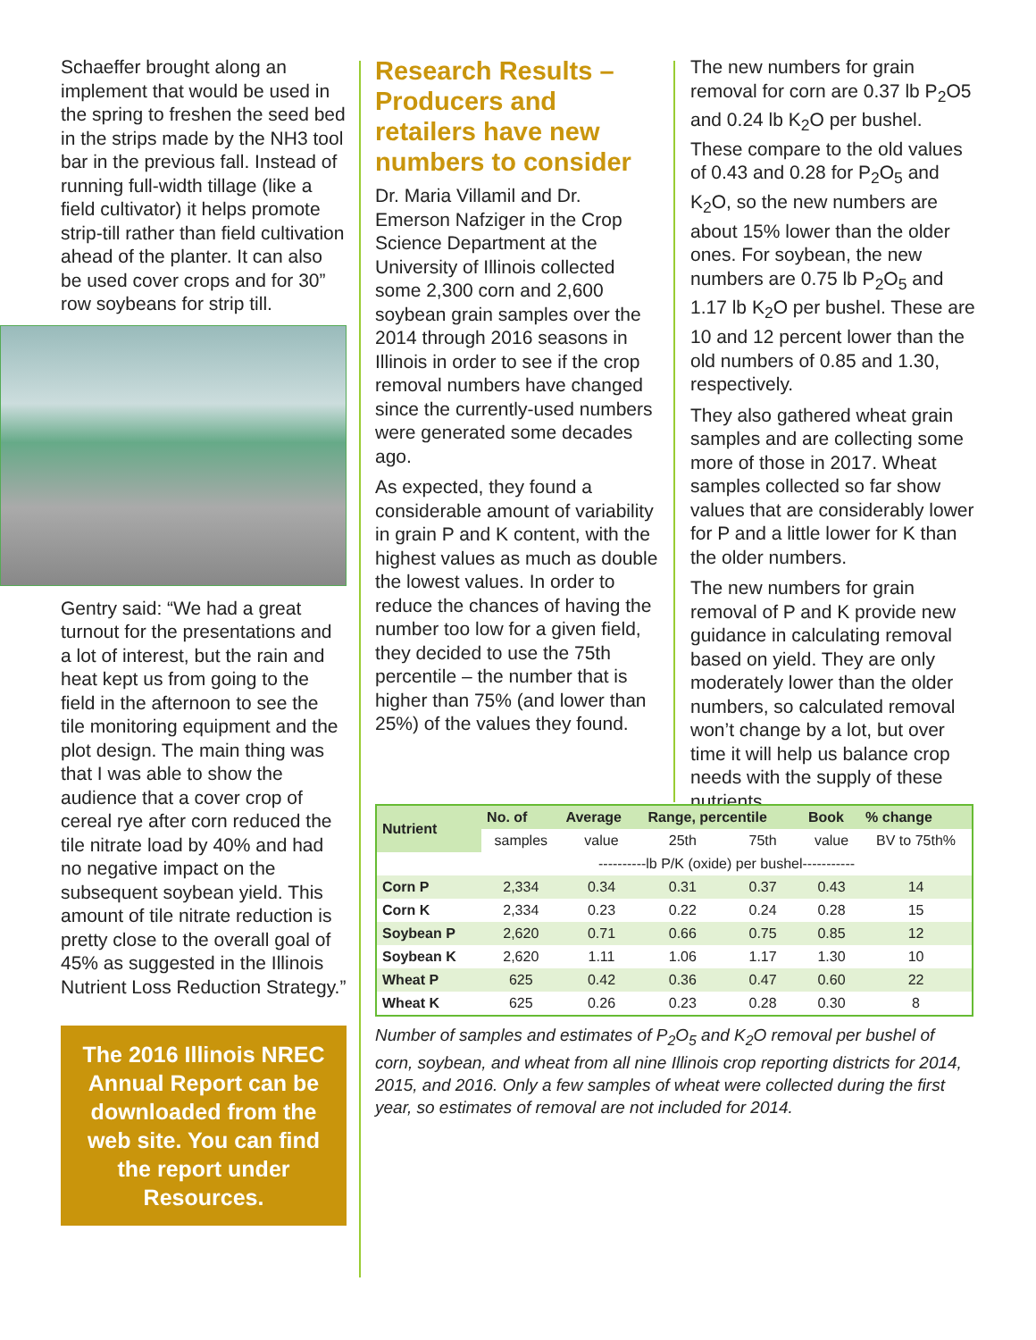Schaeffer brought along an implement that would be used in the spring to freshen the seed bed in the strips made by the NH3 tool bar in the previous fall. Instead of running full-width tillage (like a field cultivator) it helps promote strip-till rather than field cultivation ahead of the planter. It can also be used cover crops and for 30” row soybeans for strip till.
Gentry said: “We had a great turnout for the presentations and a lot of interest, but the rain and heat kept us from going to the field in the afternoon to see the tile monitoring equipment and the plot design. The main thing was that I was able to show the audience that a cover crop of cereal rye after corn reduced the tile nitrate load by 40% and had no negative impact on the subsequent soybean yield. This amount of tile nitrate reduction is pretty close to the overall goal of 45% as suggested in the Illinois Nutrient Loss Reduction Strategy.”
The 2016 Illinois NREC Annual Report can be downloaded from the web site. You can find the report under Resources.
Research Results – Producers and retailers have new numbers to consider
Dr. Maria Villamil and Dr. Emerson Nafziger in the Crop Science Department at the University of Illinois collected some 2,300 corn and 2,600 soybean grain samples over the 2014 through 2016 seasons in Illinois in order to see if the crop removal numbers have changed since the currently-used numbers were generated some decades ago.
As expected, they found a considerable amount of variability in grain P and K content, with the highest values as much as double the lowest values. In order to reduce the chances of having the number too low for a given field, they decided to use the 75th percentile – the number that is higher than 75% (and lower than 25%) of the values they found.
The new numbers for grain removal for corn are 0.37 lb P<sub>2</sub>O5 and 0.24 lb K<sub>2</sub>O per bushel. These compare to the old values of 0.43 and 0.28 for P<sub>2</sub>O<sub>5</sub> and K<sub>2</sub>O, so the new numbers are about 15% lower than the older ones. For soybean, the new numbers are 0.75 lb P<sub>2</sub>O<sub>5</sub> and 1.17 lb K<sub>2</sub>O per bushel. These are 10 and 12 percent lower than the old numbers of 0.85 and 1.30, respectively.
They also gathered wheat grain samples and are collecting some more of those in 2017. Wheat samples collected so far show values that are considerably lower for P and a little lower for K than the older numbers.
The new numbers for grain removal of P and K provide new guidance in calculating removal based on yield. They are only moderately lower than the older numbers, so calculated removal won’t change by a lot, but over time it will help us balance crop needs with the supply of these nutrients.
| Nutrient | No. of | Average | Range, percentile | | Book | % change |
| --- | --- | --- | --- | --- | --- | --- |
| | samples | value | 25th | 75th | value | BV to 75th% |
| | ----------lb P/K (oxide) per bushel----------- | | | | | |
| Corn P | 2,334 | 0.34 | 0.31 | 0.37 | 0.43 | 14 |
| Corn K | 2,334 | 0.23 | 0.22 | 0.24 | 0.28 | 15 |
| Soybean P | 2,620 | 0.71 | 0.66 | 0.75 | 0.85 | 12 |
| Soybean K | 2,620 | 1.11 | 1.06 | 1.17 | 1.30 | 10 |
| Wheat P | 625 | 0.42 | 0.36 | 0.47 | 0.60 | 22 |
| Wheat K | 625 | 0.26 | 0.23 | 0.28 | 0.30 | 8 |
Number of samples and estimates of P<sub>2</sub>O<sub>5</sub> and K<sub>2</sub>O removal per bushel of corn, soybean, and wheat from all nine Illinois crop reporting districts for 2014, 2015, and 2016. Only a few samples of wheat were collected during the first year, so estimates of removal are not included for 2014.